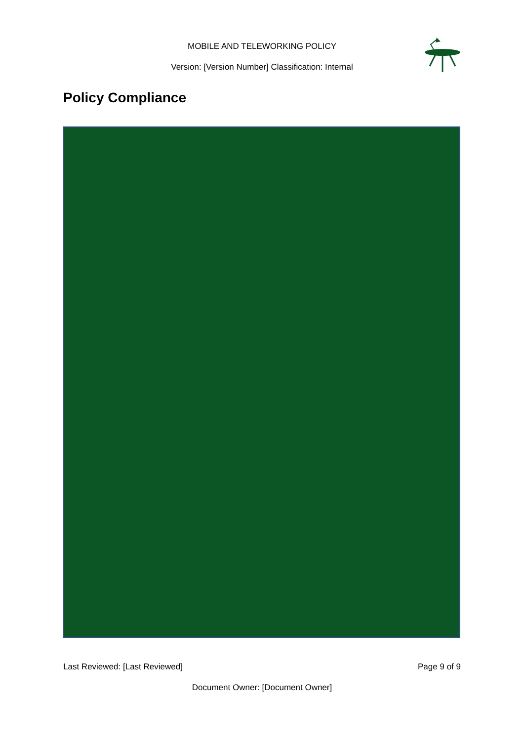MOBILE AND TELEWORKING POLICY
Version: [Version Number] Classification: Internal
Policy Compliance
Last Reviewed: [Last Reviewed] Page 9 of 9
Document Owner: [Document Owner]